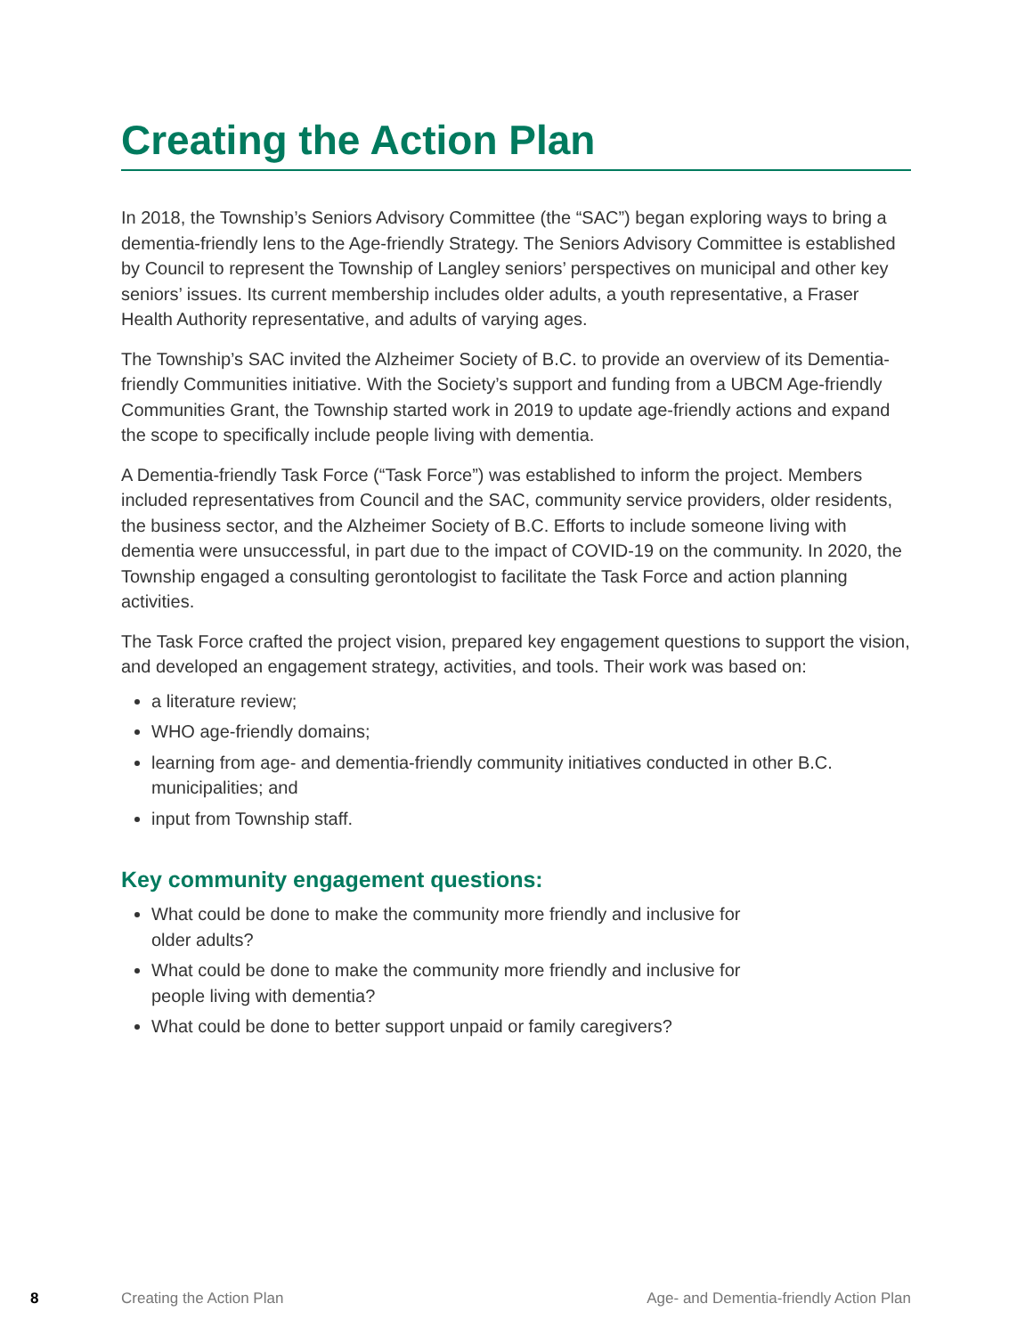Creating the Action Plan
In 2018, the Township’s Seniors Advisory Committee (the “SAC”) began exploring ways to bring a dementia-friendly lens to the Age-friendly Strategy. The Seniors Advisory Committee is established by Council to represent the Township of Langley seniors’ perspectives on municipal and other key seniors’ issues. Its current membership includes older adults, a youth representative, a Fraser Health Authority representative, and adults of varying ages.
The Township’s SAC invited the Alzheimer Society of B.C. to provide an overview of its Dementia-friendly Communities initiative. With the Society’s support and funding from a UBCM Age-friendly Communities Grant, the Township started work in 2019 to update age-friendly actions and expand the scope to specifically include people living with dementia.
A Dementia-friendly Task Force (“Task Force”) was established to inform the project. Members included representatives from Council and the SAC, community service providers, older residents, the business sector, and the Alzheimer Society of B.C. Efforts to include someone living with dementia were unsuccessful, in part due to the impact of COVID-19 on the community. In 2020, the Township engaged a consulting gerontologist to facilitate the Task Force and action planning activities.
The Task Force crafted the project vision, prepared key engagement questions to support the vision, and developed an engagement strategy, activities, and tools. Their work was based on:
a literature review;
WHO age-friendly domains;
learning from age- and dementia-friendly community initiatives conducted in other B.C. municipalities; and
input from Township staff.
Key community engagement questions:
What could be done to make the community more friendly and inclusive for older adults?
What could be done to make the community more friendly and inclusive for people living with dementia?
What could be done to better support unpaid or family caregivers?
8 Creating the Action Plan Age- and Dementia-friendly Action Plan